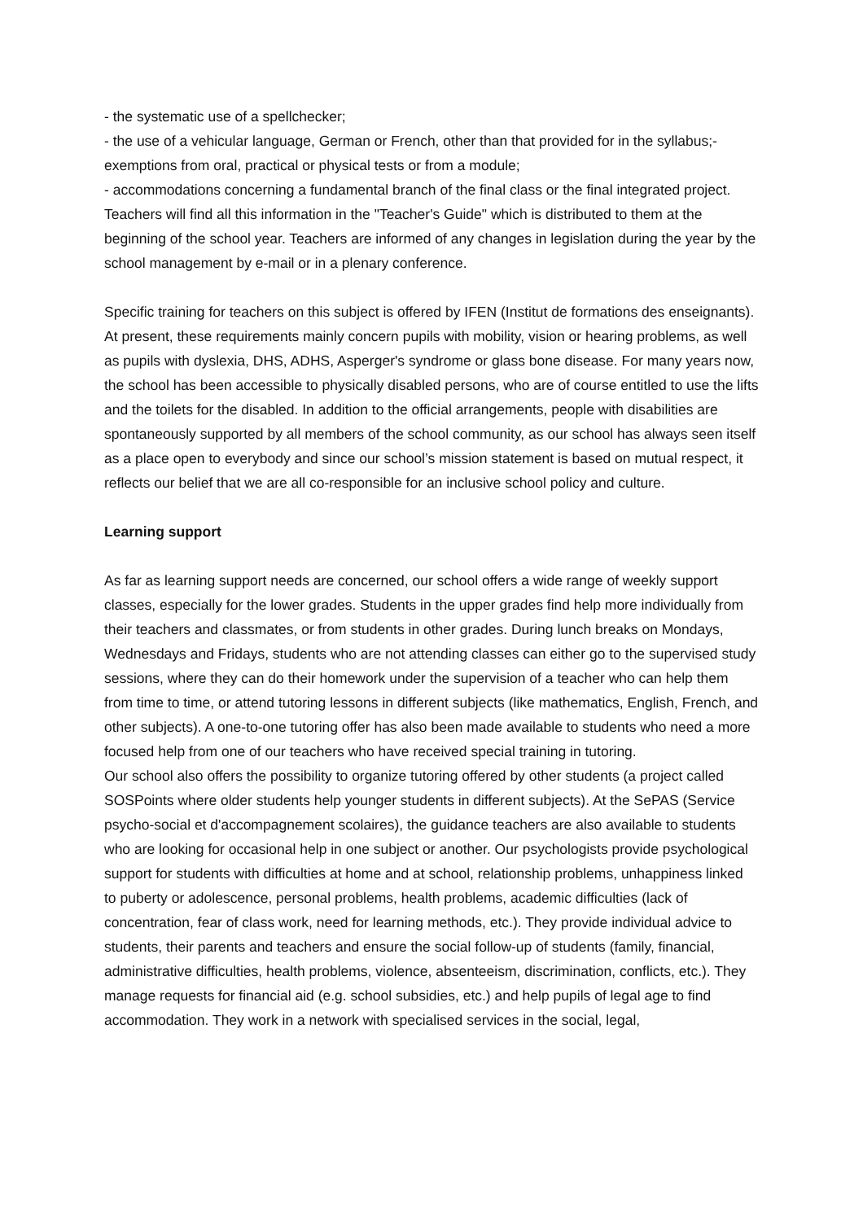- the systematic use of a spellchecker;
- the use of a vehicular language, German or French, other than that provided for in the syllabus;- exemptions from oral, practical or physical tests or from a module;
- accommodations concerning a fundamental branch of the final class or the final integrated project. Teachers will find all this information in the "Teacher's Guide" which is distributed to them at the beginning of the school year. Teachers are informed of any changes in legislation during the year by the school management by e-mail or in a plenary conference.
Specific training for teachers on this subject is offered by IFEN (Institut de formations des enseignants). At present, these requirements mainly concern pupils with mobility, vision or hearing problems, as well as pupils with dyslexia, DHS, ADHS, Asperger's syndrome or glass bone disease. For many years now, the school has been accessible to physically disabled persons, who are of course entitled to use the lifts and the toilets for the disabled. In addition to the official arrangements, people with disabilities are spontaneously supported by all members of the school community, as our school has always seen itself as a place open to everybody and since our school’s mission statement is based on mutual respect, it reflects our belief that we are all co-responsible for an inclusive school policy and culture.
Learning support
As far as learning support needs are concerned, our school offers a wide range of weekly support classes, especially for the lower grades. Students in the upper grades find help more individually from their teachers and classmates, or from students in other grades. During lunch breaks on Mondays, Wednesdays and Fridays, students who are not attending classes can either go to the supervised study sessions, where they can do their homework under the supervision of a teacher who can help them from time to time, or attend tutoring lessons in different subjects (like mathematics, English, French, and other subjects). A one-to-one tutoring offer has also been made available to students who need a more focused help from one of our teachers who have received special training in tutoring.
Our school also offers the possibility to organize tutoring offered by other students (a project called SOSPoints where older students help younger students in different subjects). At the SePAS (Service psycho-social et d'accompagnement scolaires), the guidance teachers are also available to students who are looking for occasional help in one subject or another. Our psychologists provide psychological support for students with difficulties at home and at school, relationship problems, unhappiness linked to puberty or adolescence, personal problems, health problems, academic difficulties (lack of concentration, fear of class work, need for learning methods, etc.). They provide individual advice to students, their parents and teachers and ensure the social follow-up of students (family, financial, administrative difficulties, health problems, violence, absenteeism, discrimination, conflicts, etc.). They manage requests for financial aid (e.g. school subsidies, etc.) and help pupils of legal age to find accommodation. They work in a network with specialised services in the social, legal,